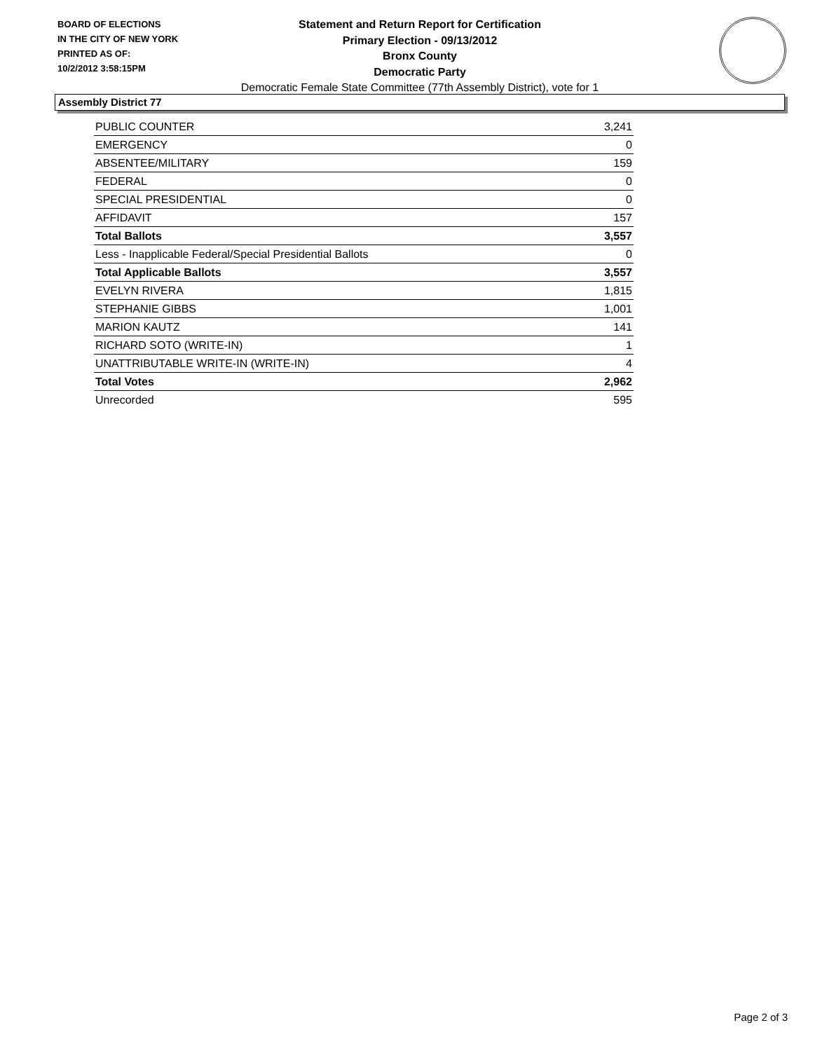BOARD OF ELECTIONS
IN THE CITY OF NEW YORK
PRINTED AS OF:
10/2/2012 3:58:15PM
Statement and Return Report for Certification
Primary Election - 09/13/2012
Bronx County
Democratic Party
Democratic Female State Committee (77th Assembly District), vote for 1
Assembly District 77
| PUBLIC COUNTER | 3,241 |
| EMERGENCY | 0 |
| ABSENTEE/MILITARY | 159 |
| FEDERAL | 0 |
| SPECIAL PRESIDENTIAL | 0 |
| AFFIDAVIT | 157 |
| Total Ballots | 3,557 |
| Less - Inapplicable Federal/Special Presidential Ballots | 0 |
| Total Applicable Ballots | 3,557 |
| EVELYN RIVERA | 1,815 |
| STEPHANIE GIBBS | 1,001 |
| MARION KAUTZ | 141 |
| RICHARD SOTO (WRITE-IN) | 1 |
| UNATTRIBUTABLE WRITE-IN (WRITE-IN) | 4 |
| Total Votes | 2,962 |
| Unrecorded | 595 |
Page 2 of 3